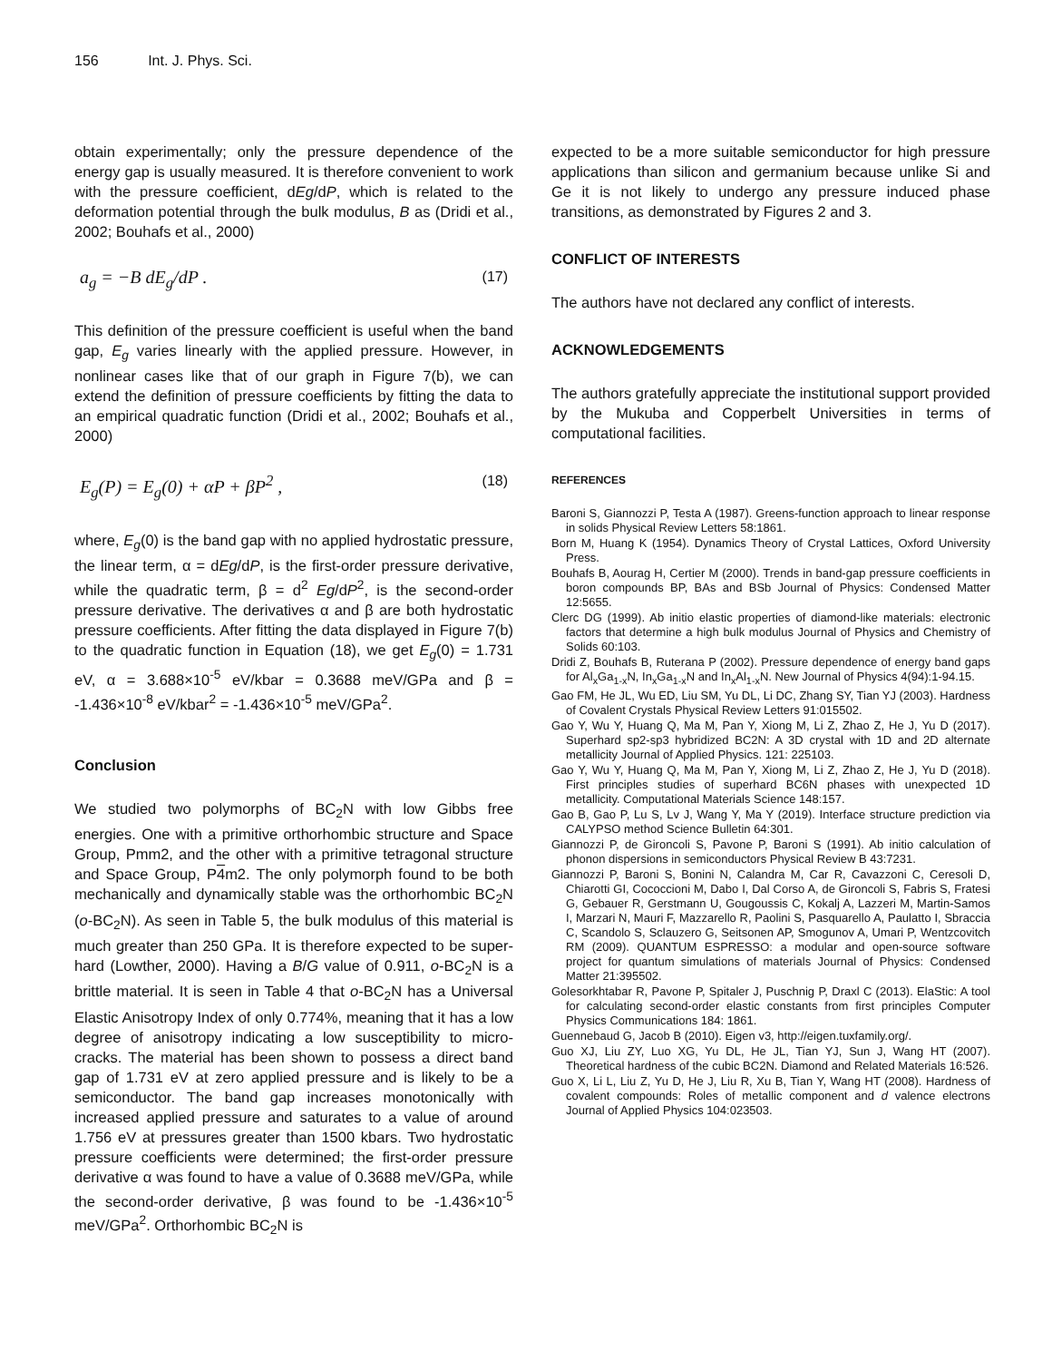156 Int. J. Phys. Sci.
obtain experimentally; only the pressure dependence of the energy gap is usually measured. It is therefore convenient to work with the pressure coefficient, dEg/dP, which is related to the deformation potential through the bulk modulus, B as (Dridi et al., 2002; Bouhafs et al., 2000)
a<sub>g</sub> = −B dE<sub>g</sub>/dP . (17)
This definition of the pressure coefficient is useful when the band gap, E<sub>g</sub> varies linearly with the applied pressure. However, in nonlinear cases like that of our graph in Figure 7(b), we can extend the definition of pressure coefficients by fitting the data to an empirical quadratic function (Dridi et al., 2002; Bouhafs et al., 2000)
E<sub>g</sub>(P) = E<sub>g</sub>(0) + αP + βP<sup>2</sup> , (18)
where, E<sub>g</sub>(0) is the band gap with no applied hydrostatic pressure, the linear term, α = dEg/dP, is the first-order pressure derivative, while the quadratic term, β = d<sup>2</sup> Eg/dP<sup>2</sup>, is the second-order pressure derivative. The derivatives α and β are both hydrostatic pressure coefficients. After fitting the data displayed in Figure 7(b) to the quadratic function in Equation (18), we get E<sub>g</sub>(0) = 1.731 eV, α = 3.688×10<sup>-5</sup> eV/kbar = 0.3688 meV/GPa and β = -1.436×10<sup>-8</sup> eV/kbar<sup>2</sup> = -1.436×10<sup>-5</sup> meV/GPa<sup>2</sup>.
Conclusion
We studied two polymorphs of BC<sub>2</sub>N with low Gibbs free energies. One with a primitive orthorhombic structure and Space Group, Pmm2, and the other with a primitive tetragonal structure and Space Group, P4m2. The only polymorph found to be both mechanically and dynamically stable was the orthorhombic BC<sub>2</sub>N (o-BC<sub>2</sub>N). As seen in Table 5, the bulk modulus of this material is much greater than 250 GPa. It is therefore expected to be super-hard (Lowther, 2000). Having a B/G value of 0.911, o-BC<sub>2</sub>N is a brittle material. It is seen in Table 4 that o-BC<sub>2</sub>N has a Universal Elastic Anisotropy Index of only 0.774%, meaning that it has a low degree of anisotropy indicating a low susceptibility to micro-cracks. The material has been shown to possess a direct band gap of 1.731 eV at zero applied pressure and is likely to be a semiconductor. The band gap increases monotonically with increased applied pressure and saturates to a value of around 1.756 eV at pressures greater than 1500 kbars. Two hydrostatic pressure coefficients were determined; the first-order pressure derivative α was found to have a value of 0.3688 meV/GPa, while the second-order derivative, β was found to be -1.436×10<sup>-5</sup> meV/GPa<sup>2</sup>. Orthorhombic BC<sub>2</sub>N is
expected to be a more suitable semiconductor for high pressure applications than silicon and germanium because unlike Si and Ge it is not likely to undergo any pressure induced phase transitions, as demonstrated by Figures 2 and 3.
CONFLICT OF INTERESTS
The authors have not declared any conflict of interests.
ACKNOWLEDGEMENTS
The authors gratefully appreciate the institutional support provided by the Mukuba and Copperbelt Universities in terms of computational facilities.
REFERENCES
Baroni S, Giannozzi P, Testa A (1987). Greens-function approach to linear response in solids Physical Review Letters 58:1861.
Born M, Huang K (1954). Dynamics Theory of Crystal Lattices, Oxford University Press.
Bouhafs B, Aourag H, Certier M (2000). Trends in band-gap pressure coefficients in boron compounds BP, BAs and BSb Journal of Physics: Condensed Matter 12:5655.
Clerc DG (1999). Ab initio elastic properties of diamond-like materials: electronic factors that determine a high bulk modulus Journal of Physics and Chemistry of Solids 60:103.
Dridi Z, Bouhafs B, Ruterana P (2002). Pressure dependence of energy band gaps for Al<sub>x</sub>Ga<sub>1-x</sub>N, In<sub>x</sub>Ga<sub>1-x</sub>N and In<sub>x</sub>Al<sub>1-x</sub>N. New Journal of Physics 4(94):1-94.15.
Gao FM, He JL, Wu ED, Liu SM, Yu DL, Li DC, Zhang SY, Tian YJ (2003). Hardness of Covalent Crystals Physical Review Letters 91:015502.
Gao Y, Wu Y, Huang Q, Ma M, Pan Y, Xiong M, Li Z, Zhao Z, He J, Yu D (2017). Superhard sp2-sp3 hybridized BC2N: A 3D crystal with 1D and 2D alternate metallicity Journal of Applied Physics. 121: 225103.
Gao Y, Wu Y, Huang Q, Ma M, Pan Y, Xiong M, Li Z, Zhao Z, He J, Yu D (2018). First principles studies of superhard BC6N phases with unexpected 1D metallicity. Computational Materials Science 148:157.
Gao B, Gao P, Lu S, Lv J, Wang Y, Ma Y (2019). Interface structure prediction via CALYPSO method Science Bulletin 64:301.
Giannozzi P, de Gironcoli S, Pavone P, Baroni S (1991). Ab initio calculation of phonon dispersions in semiconductors Physical Review B 43:7231.
Giannozzi P, Baroni S, Bonini N, Calandra M, Car R, Cavazzoni C, Ceresoli D, Chiarotti GI, Cococcioni M, Dabo I, Dal Corso A, de Gironcoli S, Fabris S, Fratesi G, Gebauer R, Gerstmann U, Gougoussis C, Kokalj A, Lazzeri M, Martin-Samos I, Marzari N, Mauri F, Mazzarello R, Paolini S, Pasquarello A, Paulatto I, Sbraccia C, Scandolo S, Sclauzero G, Seitsonen AP, Smogunov A, Umari P, Wentzcovitch RM (2009). QUANTUM ESPRESSO: a modular and open-source software project for quantum simulations of materials Journal of Physics: Condensed Matter 21:395502.
Golesorkhtabar R, Pavone P, Spitaler J, Puschnig P, Draxl C (2013). ElaStic: A tool for calculating second-order elastic constants from first principles Computer Physics Communications 184: 1861.
Guennebaud G, Jacob B (2010). Eigen v3, http://eigen.tuxfamily.org/.
Guo XJ, Liu ZY, Luo XG, Yu DL, He JL, Tian YJ, Sun J, Wang HT (2007). Theoretical hardness of the cubic BC2N. Diamond and Related Materials 16:526.
Guo X, Li L, Liu Z, Yu D, He J, Liu R, Xu B, Tian Y, Wang HT (2008). Hardness of covalent compounds: Roles of metallic component and d valence electrons Journal of Applied Physics 104:023503.